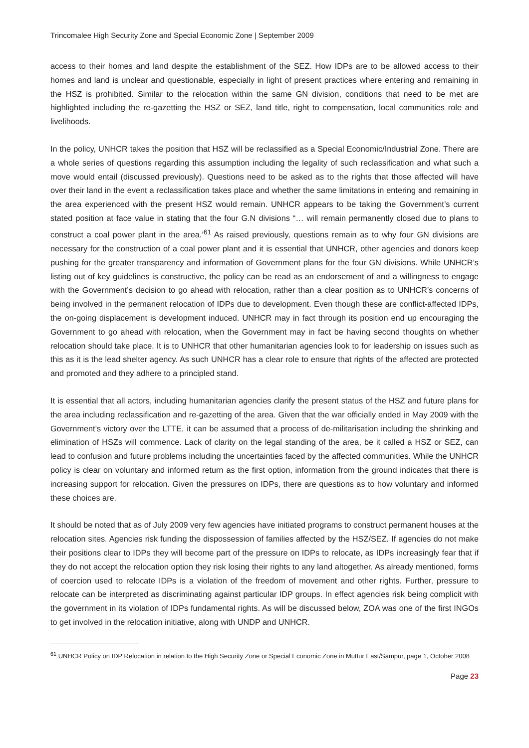Trincomalee High Security Zone and Special Economic Zone | September 2009
access to their homes and land despite the establishment of the SEZ. How IDPs are to be allowed access to their homes and land is unclear and questionable, especially in light of present practices where entering and remaining in the HSZ is prohibited. Similar to the relocation within the same GN division, conditions that need to be met are highlighted including the re-gazetting the HSZ or SEZ, land title, right to compensation, local communities role and livelihoods.
In the policy, UNHCR takes the position that HSZ will be reclassified as a Special Economic/Industrial Zone. There are a whole series of questions regarding this assumption including the legality of such reclassification and what such a move would entail (discussed previously). Questions need to be asked as to the rights that those affected will have over their land in the event a reclassification takes place and whether the same limitations in entering and remaining in the area experienced with the present HSZ would remain. UNHCR appears to be taking the Government’s current stated position at face value in stating that the four G.N divisions “… will remain permanently closed due to plans to construct a coal power plant in the area.’<sup>61</sup> As raised previously, questions remain as to why four GN divisions are necessary for the construction of a coal power plant and it is essential that UNHCR, other agencies and donors keep pushing for the greater transparency and information of Government plans for the four GN divisions. While UNHCR’s listing out of key guidelines is constructive, the policy can be read as an endorsement of and a willingness to engage with the Government’s decision to go ahead with relocation, rather than a clear position as to UNHCR’s concerns of being involved in the permanent relocation of IDPs due to development. Even though these are conflict-affected IDPs, the on-going displacement is development induced. UNHCR may in fact through its position end up encouraging the Government to go ahead with relocation, when the Government may in fact be having second thoughts on whether relocation should take place. It is to UNHCR that other humanitarian agencies look to for leadership on issues such as this as it is the lead shelter agency. As such UNHCR has a clear role to ensure that rights of the affected are protected and promoted and they adhere to a principled stand.
It is essential that all actors, including humanitarian agencies clarify the present status of the HSZ and future plans for the area including reclassification and re-gazetting of the area. Given that the war officially ended in May 2009 with the Government’s victory over the LTTE, it can be assumed that a process of de-militarisation including the shrinking and elimination of HSZs will commence. Lack of clarity on the legal standing of the area, be it called a HSZ or SEZ, can lead to confusion and future problems including the uncertainties faced by the affected communities. While the UNHCR policy is clear on voluntary and informed return as the first option, information from the ground indicates that there is increasing support for relocation. Given the pressures on IDPs, there are questions as to how voluntary and informed these choices are.
It should be noted that as of July 2009 very few agencies have initiated programs to construct permanent houses at the relocation sites. Agencies risk funding the dispossession of families affected by the HSZ/SEZ. If agencies do not make their positions clear to IDPs they will become part of the pressure on IDPs to relocate, as IDPs increasingly fear that if they do not accept the relocation option they risk losing their rights to any land altogether. As already mentioned, forms of coercion used to relocate IDPs is a violation of the freedom of movement and other rights. Further, pressure to relocate can be interpreted as discriminating against particular IDP groups. In effect agencies risk being complicit with the government in its violation of IDPs fundamental rights. As will be discussed below, ZOA was one of the first INGOs to get involved in the relocation initiative, along with UNDP and UNHCR.
<sup>61</sup> UNHCR Policy on IDP Relocation in relation to the High Security Zone or Special Economic Zone in Muttur East/Sampur, page 1, October 2008
Page 23